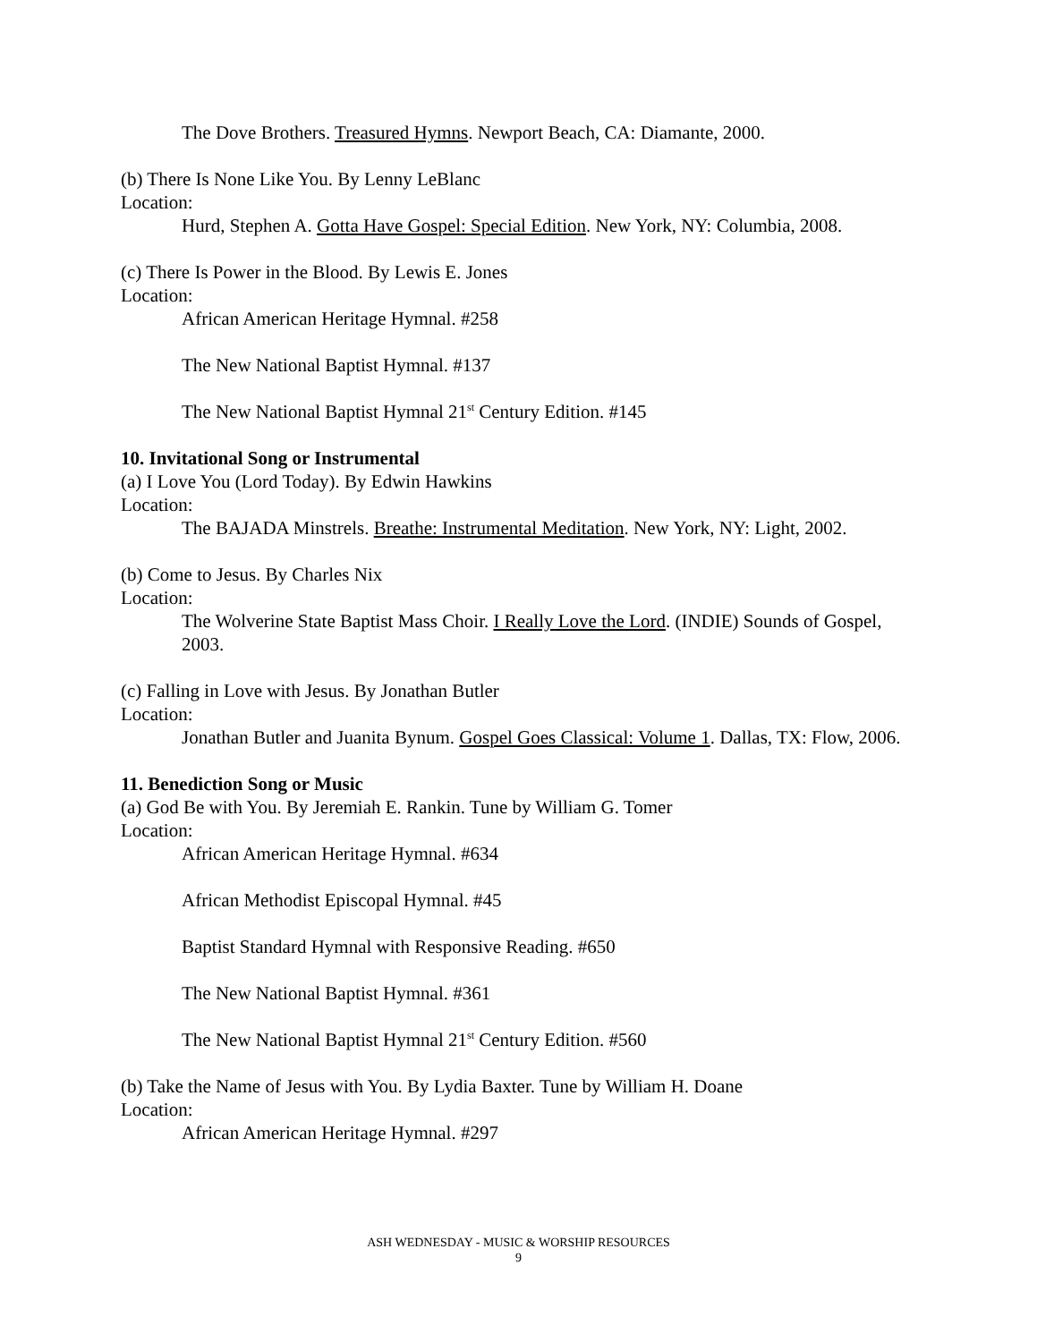The Dove Brothers. Treasured Hymns. Newport Beach, CA: Diamante, 2000.
(b) There Is None Like You. By Lenny LeBlanc
Location:
Hurd, Stephen A. Gotta Have Gospel: Special Edition. New York, NY: Columbia, 2008.
(c) There Is Power in the Blood. By Lewis E. Jones
Location:
African American Heritage Hymnal. #258
The New National Baptist Hymnal. #137
The New National Baptist Hymnal 21<sup>st</sup> Century Edition. #145
10. Invitational Song or Instrumental
(a) I Love You (Lord Today). By Edwin Hawkins
Location:
The BAJADA Minstrels. Breathe: Instrumental Meditation. New York, NY: Light, 2002.
(b) Come to Jesus. By Charles Nix
Location:
The Wolverine State Baptist Mass Choir. I Really Love the Lord. (INDIE) Sounds of Gospel, 2003.
(c) Falling in Love with Jesus. By Jonathan Butler
Location:
Jonathan Butler and Juanita Bynum. Gospel Goes Classical: Volume 1. Dallas, TX: Flow, 2006.
11. Benediction Song or Music
(a) God Be with You. By Jeremiah E. Rankin. Tune by William G. Tomer
Location:
African American Heritage Hymnal. #634
African Methodist Episcopal Hymnal. #45
Baptist Standard Hymnal with Responsive Reading. #650
The New National Baptist Hymnal. #361
The New National Baptist Hymnal 21<sup>st</sup> Century Edition. #560
(b) Take the Name of Jesus with You. By Lydia Baxter. Tune by William H. Doane
Location:
African American Heritage Hymnal. #297
ASH WEDNESDAY - MUSIC & WORSHIP RESOURCES
9